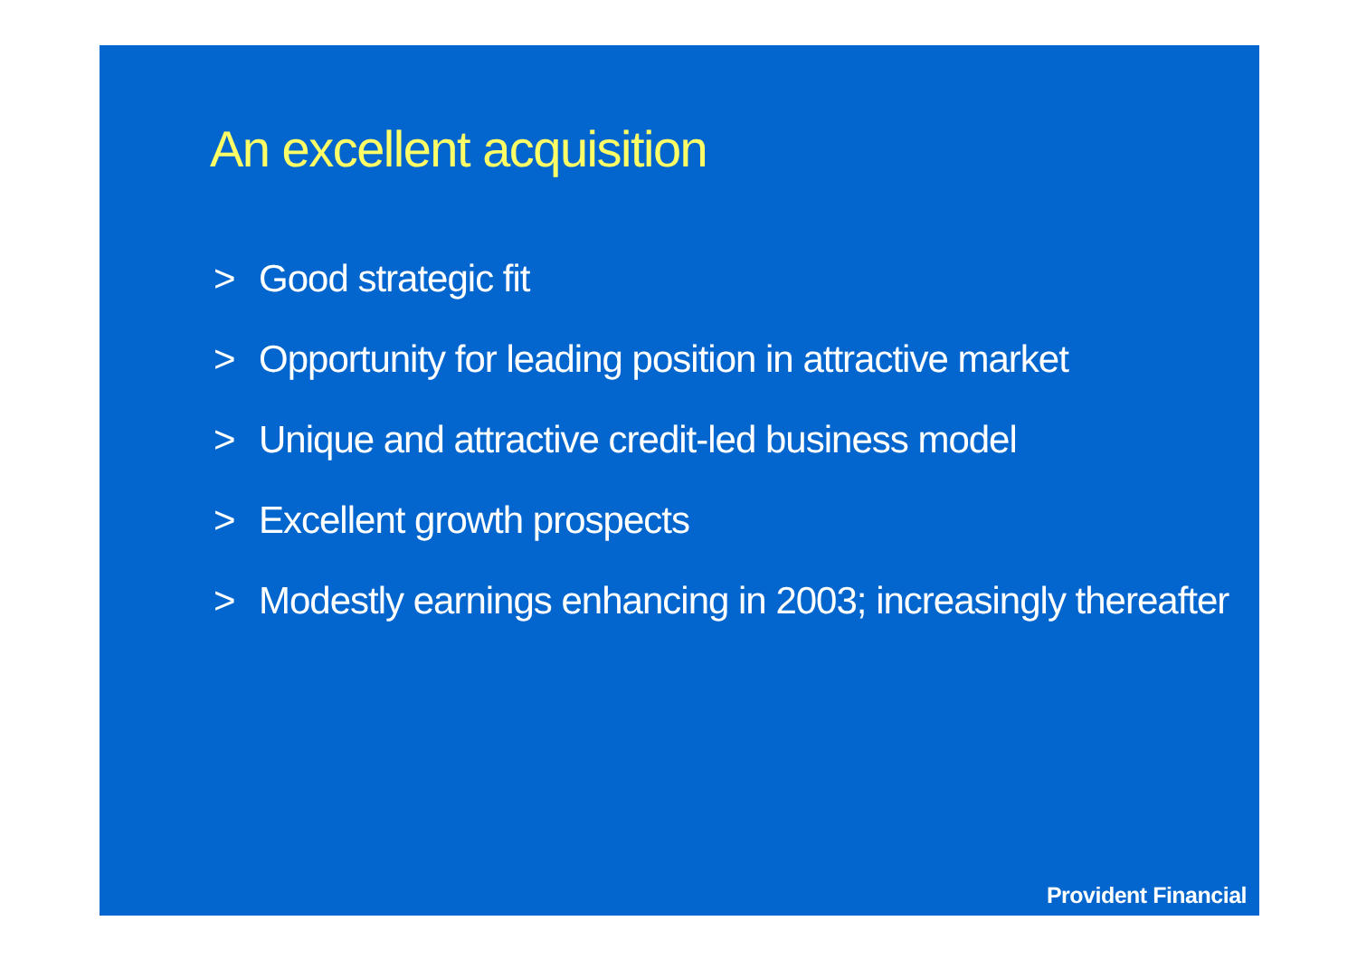An excellent acquisition
> Good strategic fit
> Opportunity for leading position in attractive market
> Unique and attractive credit-led business model
> Excellent growth prospects
> Modestly earnings enhancing in 2003; increasingly thereafter
Provident Financial